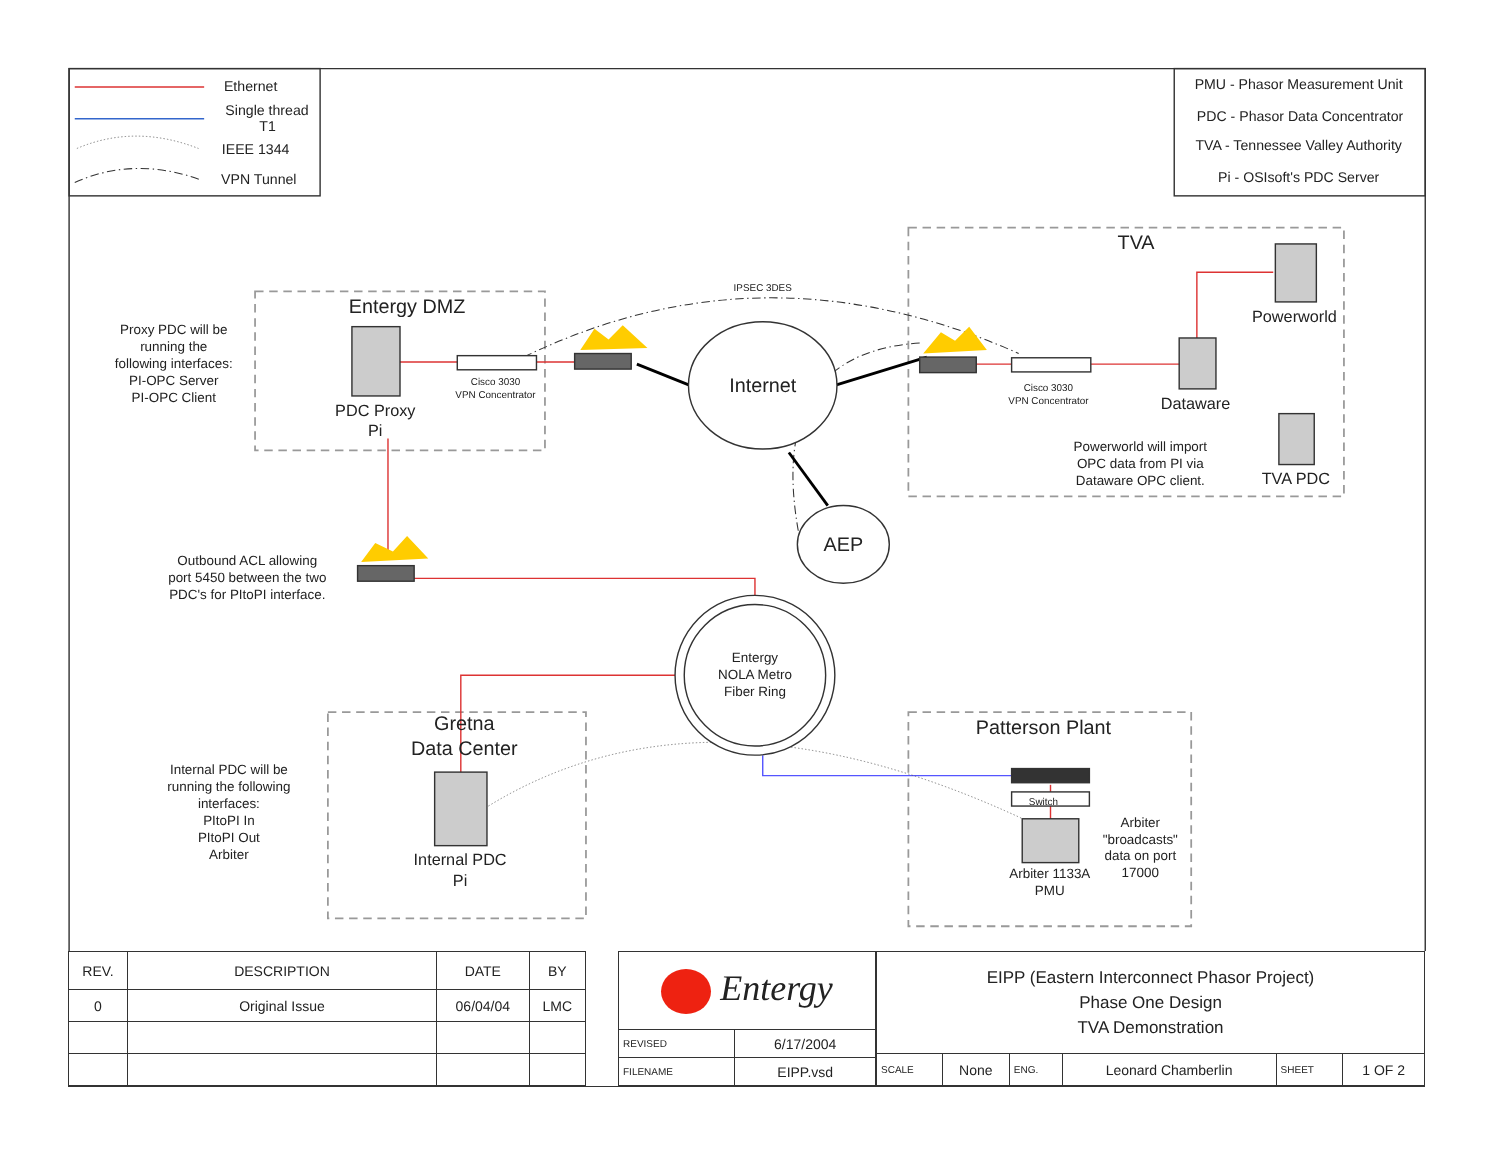Ethernet
Single thread
T1
IEEE 1344
VPN Tunnel
PMU - Phasor Measurement Unit
PDC - Phasor Data Concentrator
TVA - Tennessee Valley Authority
Pi - OSIsoft's PDC Server
Entergy DMZ
TVA
Internet
AEP
Gretna
Data Center
Patterson Plant
PDC Proxy
Pi
Powerworld
Dataware
TVA PDC
Internal PDC
Pi
Proxy PDC will be
running the
following interfaces:
PI-OPC Server
PI-OPC Client
Outbound ACL allowing
port 5450 between the two
PDC's for PItoPI interface.
Powerworld will import
OPC data from PI via
Dataware OPC client.
Entergy
NOLA Metro
Fiber Ring
Internal PDC will be
running the following
interfaces:
PItoPI In
PItoPI Out
Arbiter
Arbiter
"broadcasts"
data on port
17000
Arbiter 1133A
PMU
IPSEC 3DES
Cisco 3030
VPN Concentrator
Cisco 3030
VPN Concentrator
Switch
| REV. | DESCRIPTION | DATE | BY |
| --- | --- | --- | --- |
| 0 | Original Issue | 06/04/04 | LMC |
| Entergy | |
| REVISED | 6/17/2004 |
| FILENAME | EIPP.vsd |
| EIPP (Eastern Interconnect Phasor Project) Phase One Design TVA Demonstration | | | | | |
| SCALE | None | ENG. | Leonard Chamberlin | SHEET | 1 OF 2 |